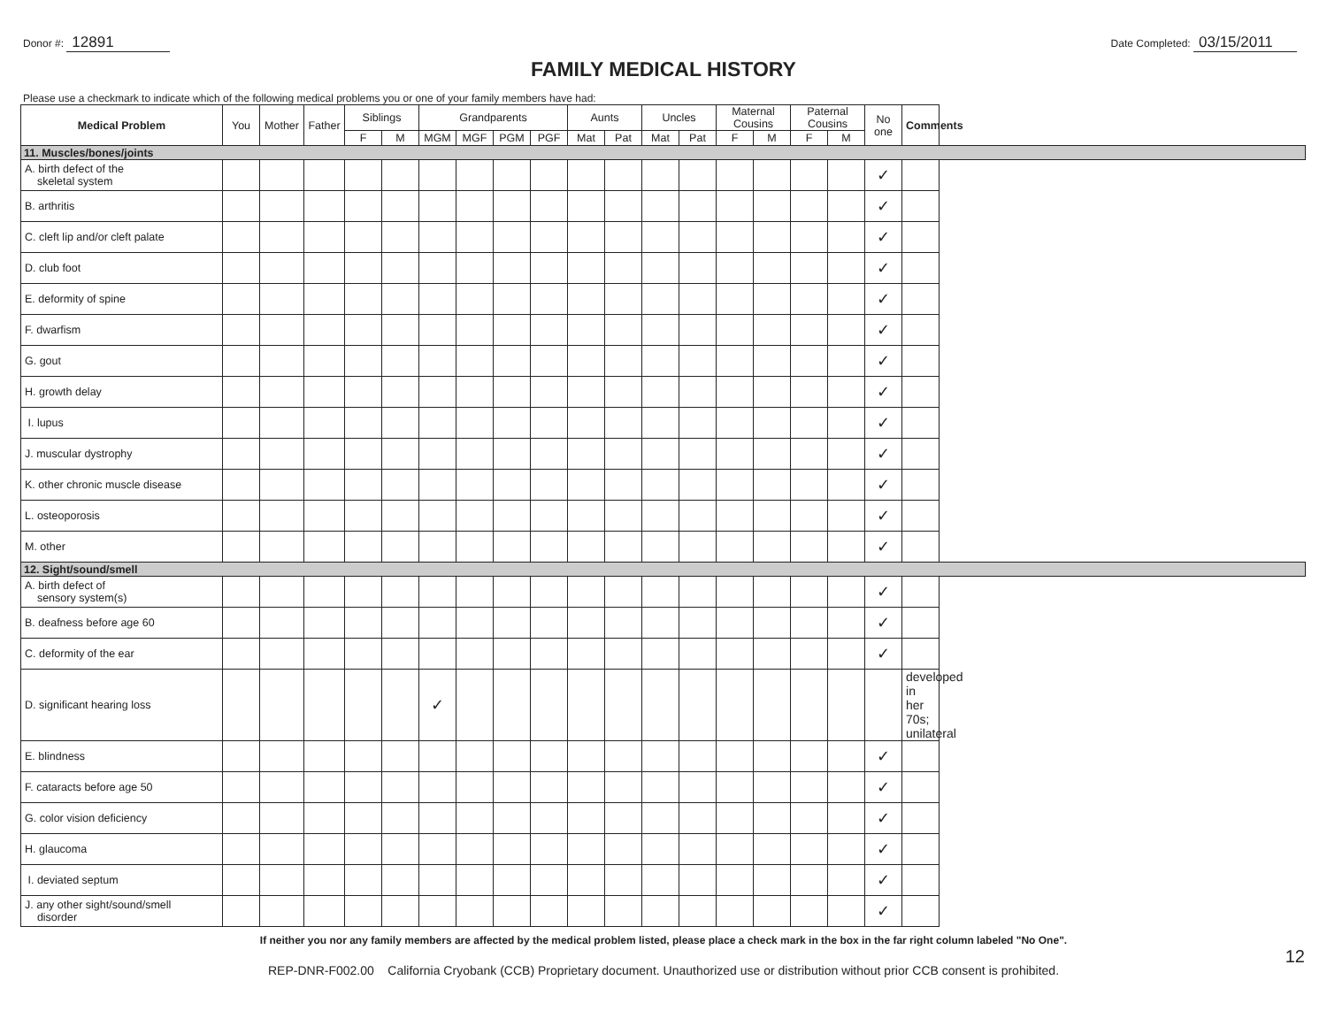Donor #: 12891
Date Completed: 03/15/2011
FAMILY MEDICAL HISTORY
Please use a checkmark to indicate which of the following medical problems you or one of your family members have had:
| Medical Problem | You | Mother | Father | Siblings | | Grandparents | | | | Aunts | | Uncles | | Maternal Cousins | | Paternal Cousins | | No one | Comments |
| --- | --- | --- | --- | --- | --- | --- | --- | --- | --- | --- | --- | --- | --- | --- | --- | --- | --- | --- | --- |
| | | | | F | M | MGM | MGF | PGM | PGF | Mat | Pat | Mat | Pat | F | M | F | M | | |
| 11. Muscles/bones/joints | | | | | | | | | | | | | | | | | | | |
| A. birth defect of the skeletal system | | | | | | | | | | | | | | | | | | ✓ | |
| B. arthritis | | | | | | | | | | | | | | | | | | ✓ | |
| C. cleft lip and/or cleft palate | | | | | | | | | | | | | | | | | | ✓ | |
| D. club foot | | | | | | | | | | | | | | | | | | ✓ | |
| E. deformity of spine | | | | | | | | | | | | | | | | | | ✓ | |
| F. dwarfism | | | | | | | | | | | | | | | | | | ✓ | |
| G. gout | | | | | | | | | | | | | | | | | | ✓ | |
| H. growth delay | | | | | | | | | | | | | | | | | | ✓ | |
| I. lupus | | | | | | | | | | | | | | | | | | ✓ | |
| J. muscular dystrophy | | | | | | | | | | | | | | | | | | ✓ | |
| K. other chronic muscle disease | | | | | | | | | | | | | | | | | | ✓ | |
| L. osteoporosis | | | | | | | | | | | | | | | | | | ✓ | |
| M. other | | | | | | | | | | | | | | | | | | ✓ | |
| 12. Sight/sound/smell | | | | | | | | | | | | | | | | | | | |
| A. birth defect of sensory system(s) | | | | | | | | | | | | | | | | | | ✓ | |
| B. deafness before age 60 | | | | | | | | | | | | | | | | | | ✓ | |
| C. deformity of the ear | | | | | | | | | | | | | | | | | | ✓ | |
| D. significant hearing loss | | | | | | ✓ | | | | | | | | | | | | | developed in her 70s; unilateral |
| E. blindness | | | | | | | | | | | | | | | | | | ✓ | |
| F. cataracts before age 50 | | | | | | | | | | | | | | | | | | ✓ | |
| G. color vision deficiency | | | | | | | | | | | | | | | | | | ✓ | |
| H. glaucoma | | | | | | | | | | | | | | | | | | ✓ | |
| I. deviated septum | | | | | | | | | | | | | | | | | | ✓ | |
| J. any other sight/sound/smell disorder | | | | | | | | | | | | | | | | | | ✓ | |
If neither you nor any family members are affected by the medical problem listed, please place a check mark in the box in the far right column labeled "No One".
12
REP-DNR-F002.00 California Cryobank (CCB) Proprietary document. Unauthorized use or distribution without prior CCB consent is prohibited.